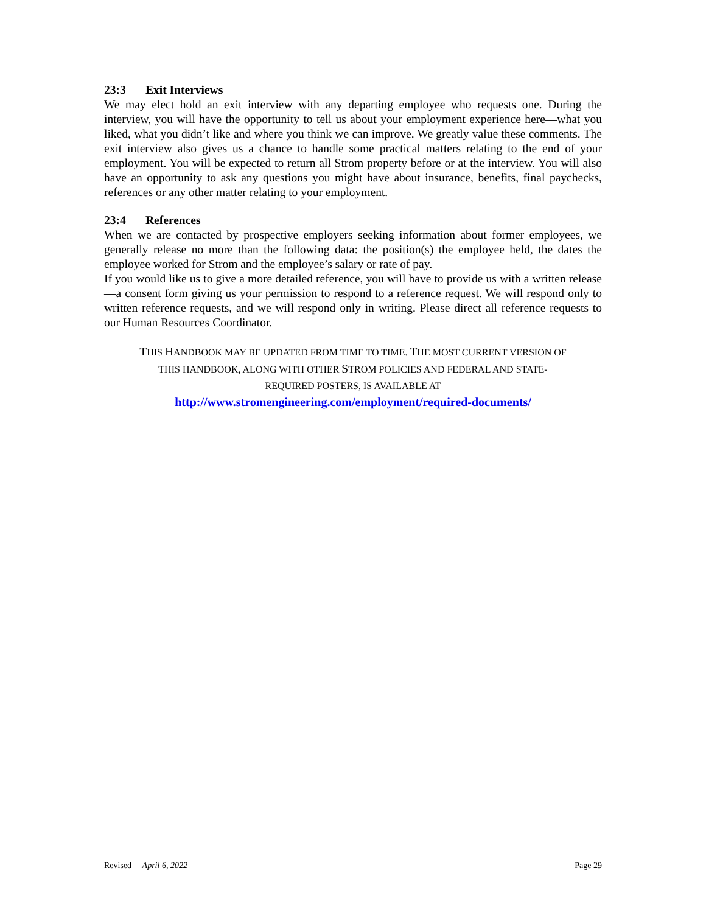23:3 Exit Interviews
We may elect hold an exit interview with any departing employee who requests one. During the interview, you will have the opportunity to tell us about your employment experience here—what you liked, what you didn’t like and where you think we can improve. We greatly value these comments. The exit interview also gives us a chance to handle some practical matters relating to the end of your employment. You will be expected to return all Strom property before or at the interview. You will also have an opportunity to ask any questions you might have about insurance, benefits, final paychecks, references or any other matter relating to your employment.
23:4 References
When we are contacted by prospective employers seeking information about former employees, we generally release no more than the following data: the position(s) the employee held, the dates the employee worked for Strom and the employee’s salary or rate of pay.
If you would like us to give a more detailed reference, you will have to provide us with a written release—a consent form giving us your permission to respond to a reference request. We will respond only to written reference requests, and we will respond only in writing. Please direct all reference requests to our Human Resources Coordinator.
THIS HANDBOOK MAY BE UPDATED FROM TIME TO TIME. THE MOST CURRENT VERSION OF
THIS HANDBOOK, ALONG WITH OTHER STROM POLICIES AND FEDERAL AND STATE-
REQUIRED POSTERS, IS AVAILABLE AT
http://www.stromengineering.com/employment/required-documents/
Revised April 6, 2022 Page 29